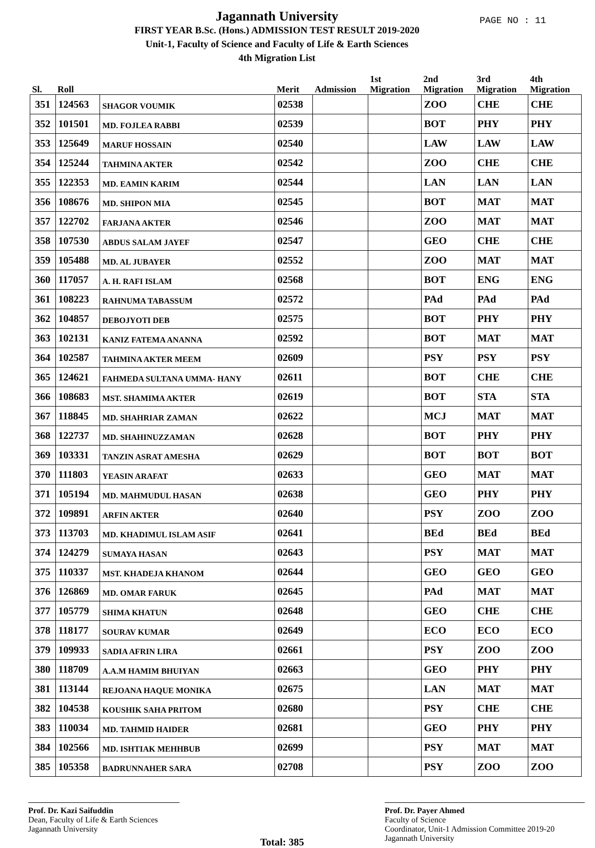PAGE NO : 11
Jagannath University
FIRST YEAR B.Sc. (Hons.) ADMISSION TEST RESULT 2019-2020
Unit-1, Faculty of Science and Faculty of Life & Earth Sciences
4th Migration List
| Sl. | Roll | | Merit | Admission | 1st Migration | 2nd Migration | 3rd Migration | 4th Migration |
| --- | --- | --- | --- | --- | --- | --- | --- | --- |
| 351 | 124563 | SHAGOR VOUMIK | 02538 | | | ZOO | CHE | CHE |
| 352 | 101501 | MD. FOJLEA RABBI | 02539 | | | BOT | PHY | PHY |
| 353 | 125649 | MARUF HOSSAIN | 02540 | | | LAW | LAW | LAW |
| 354 | 125244 | TAHMINA AKTER | 02542 | | | ZOO | CHE | CHE |
| 355 | 122353 | MD. EAMIN KARIM | 02544 | | | LAN | LAN | LAN |
| 356 | 108676 | MD. SHIPON MIA | 02545 | | | BOT | MAT | MAT |
| 357 | 122702 | FARJANA AKTER | 02546 | | | ZOO | MAT | MAT |
| 358 | 107530 | ABDUS SALAM JAYEF | 02547 | | | GEO | CHE | CHE |
| 359 | 105488 | MD. AL JUBAYER | 02552 | | | ZOO | MAT | MAT |
| 360 | 117057 | A. H. RAFI ISLAM | 02568 | | | BOT | ENG | ENG |
| 361 | 108223 | RAHNUMA TABASSUM | 02572 | | | PAd | PAd | PAd |
| 362 | 104857 | DEBOJYOTI DEB | 02575 | | | BOT | PHY | PHY |
| 363 | 102131 | KANIZ FATEMA ANANNA | 02592 | | | BOT | MAT | MAT |
| 364 | 102587 | TAHMINA AKTER MEEM | 02609 | | | PSY | PSY | PSY |
| 365 | 124621 | FAHMEDA SULTANA UMMA- HANY | 02611 | | | BOT | CHE | CHE |
| 366 | 108683 | MST. SHAMIMA AKTER | 02619 | | | BOT | STA | STA |
| 367 | 118845 | MD. SHAHRIAR ZAMAN | 02622 | | | MCJ | MAT | MAT |
| 368 | 122737 | MD. SHAHINUZZAMAN | 02628 | | | BOT | PHY | PHY |
| 369 | 103331 | TANZIN ASRAT AMESHA | 02629 | | | BOT | BOT | BOT |
| 370 | 111803 | YEASIN ARAFAT | 02633 | | | GEO | MAT | MAT |
| 371 | 105194 | MD. MAHMUDUL HASAN | 02638 | | | GEO | PHY | PHY |
| 372 | 109891 | ARFIN AKTER | 02640 | | | PSY | ZOO | ZOO |
| 373 | 113703 | MD. KHADIMUL ISLAM ASIF | 02641 | | | BEd | BEd | BEd |
| 374 | 124279 | SUMAYA HASAN | 02643 | | | PSY | MAT | MAT |
| 375 | 110337 | MST. KHADEJA KHANOM | 02644 | | | GEO | GEO | GEO |
| 376 | 126869 | MD. OMAR FARUK | 02645 | | | PAd | MAT | MAT |
| 377 | 105779 | SHIMA KHATUN | 02648 | | | GEO | CHE | CHE |
| 378 | 118177 | SOURAV KUMAR | 02649 | | | ECO | ECO | ECO |
| 379 | 109933 | SADIA AFRIN LIRA | 02661 | | | PSY | ZOO | ZOO |
| 380 | 118709 | A.A.M HAMIM BHUIYAN | 02663 | | | GEO | PHY | PHY |
| 381 | 113144 | REJOANA HAQUE MONIKA | 02675 | | | LAN | MAT | MAT |
| 382 | 104538 | KOUSHIK SAHA PRITOM | 02680 | | | PSY | CHE | CHE |
| 383 | 110034 | MD. TAHMID HAIDER | 02681 | | | GEO | PHY | PHY |
| 384 | 102566 | MD. ISHTIAK MEHHBUB | 02699 | | | PSY | MAT | MAT |
| 385 | 105358 | BADRUNNAHER SARA | 02708 | | | PSY | ZOO | ZOO |
Prof. Dr. Kazi Saifuddin
Dean, Faculty of Life & Earth Sciences
Jagannath University
Total: 385
Prof. Dr. Payer Ahmed
Faculty of Science
Coordinator, Unit-1 Admission Committee 2019-20
Jagannath University